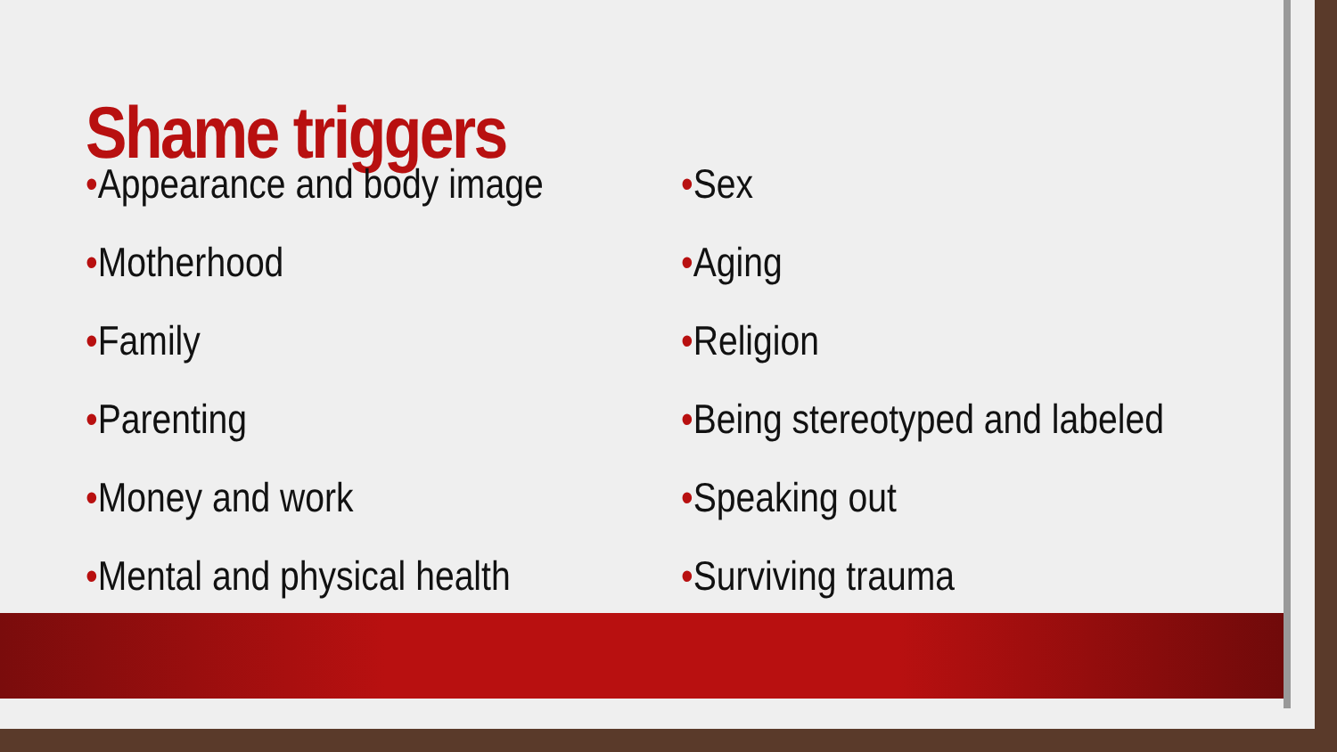Shame triggers
•Appearance and body image
•Motherhood
•Family
•Parenting
•Money and work
•Mental and physical health
•Sex
•Aging
•Religion
•Being stereotyped and labeled
•Speaking out
•Surviving trauma